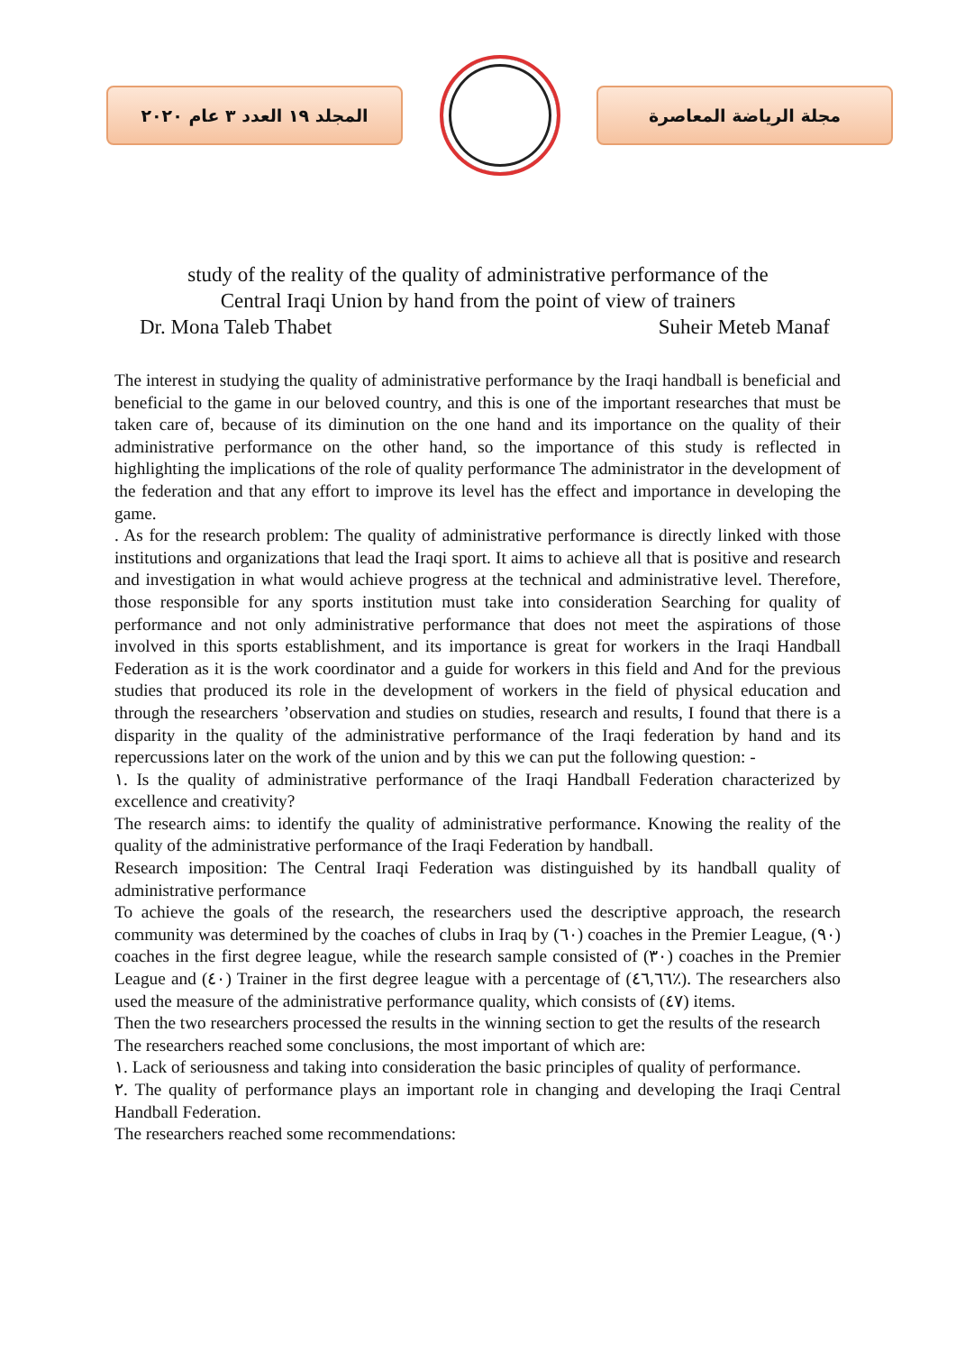المجلد ١٩ العدد ٣ عام ٢٠٢٠ مجلة الرياضة المعاصرة
study of the reality of the quality of administrative performance of the
Central Iraqi Union by hand from the point of view of trainers
Dr. Mona Taleb Thabet Suheir Meteb Manaf
The interest in studying the quality of administrative performance by the Iraqi handball is beneficial and beneficial to the game in our beloved country, and this is one of the important researches that must be taken care of, because of its diminution on the one hand and its importance on the quality of their administrative performance on the other hand, so the importance of this study is reflected in highlighting the implications of the role of quality performance The administrator in the development of the federation and that any effort to improve its level has the effect and importance in developing the game.
. As for the research problem: The quality of administrative performance is directly linked with those institutions and organizations that lead the Iraqi sport. It aims to achieve all that is positive and research and investigation in what would achieve progress at the technical and administrative level. Therefore, those responsible for any sports institution must take into consideration Searching for quality of performance and not only administrative performance that does not meet the aspirations of those involved in this sports establishment, and its importance is great for workers in the Iraqi Handball Federation as it is the work coordinator and a guide for workers in this field and And for the previous studies that produced its role in the development of workers in the field of physical education and through the researchers ’observation and studies on studies, research and results, I found that there is a disparity in the quality of the administrative performance of the Iraqi federation by hand and its repercussions later on the work of the union and by this we can put the following question: -
١. Is the quality of administrative performance of the Iraqi Handball Federation characterized by excellence and creativity?
The research aims: to identify the quality of administrative performance. Knowing the reality of the quality of the administrative performance of the Iraqi Federation by handball.
Research imposition: The Central Iraqi Federation was distinguished by its handball quality of administrative performance
To achieve the goals of the research, the researchers used the descriptive approach, the research community was determined by the coaches of clubs in Iraq by (٦٠) coaches in the Premier League, (٩٠) coaches in the first degree league, while the research sample consisted of (٣٠) coaches in the Premier League and (٤٠) Trainer in the first degree league with a percentage of (٤٦,٦٦٪). The researchers also used the measure of the administrative performance quality, which consists of (٤٧) items.
Then the two researchers processed the results in the winning section to get the results of the research
The researchers reached some conclusions, the most important of which are:
١. Lack of seriousness and taking into consideration the basic principles of quality of performance.
٢. The quality of performance plays an important role in changing and developing the Iraqi Central Handball Federation.
The researchers reached some recommendations: